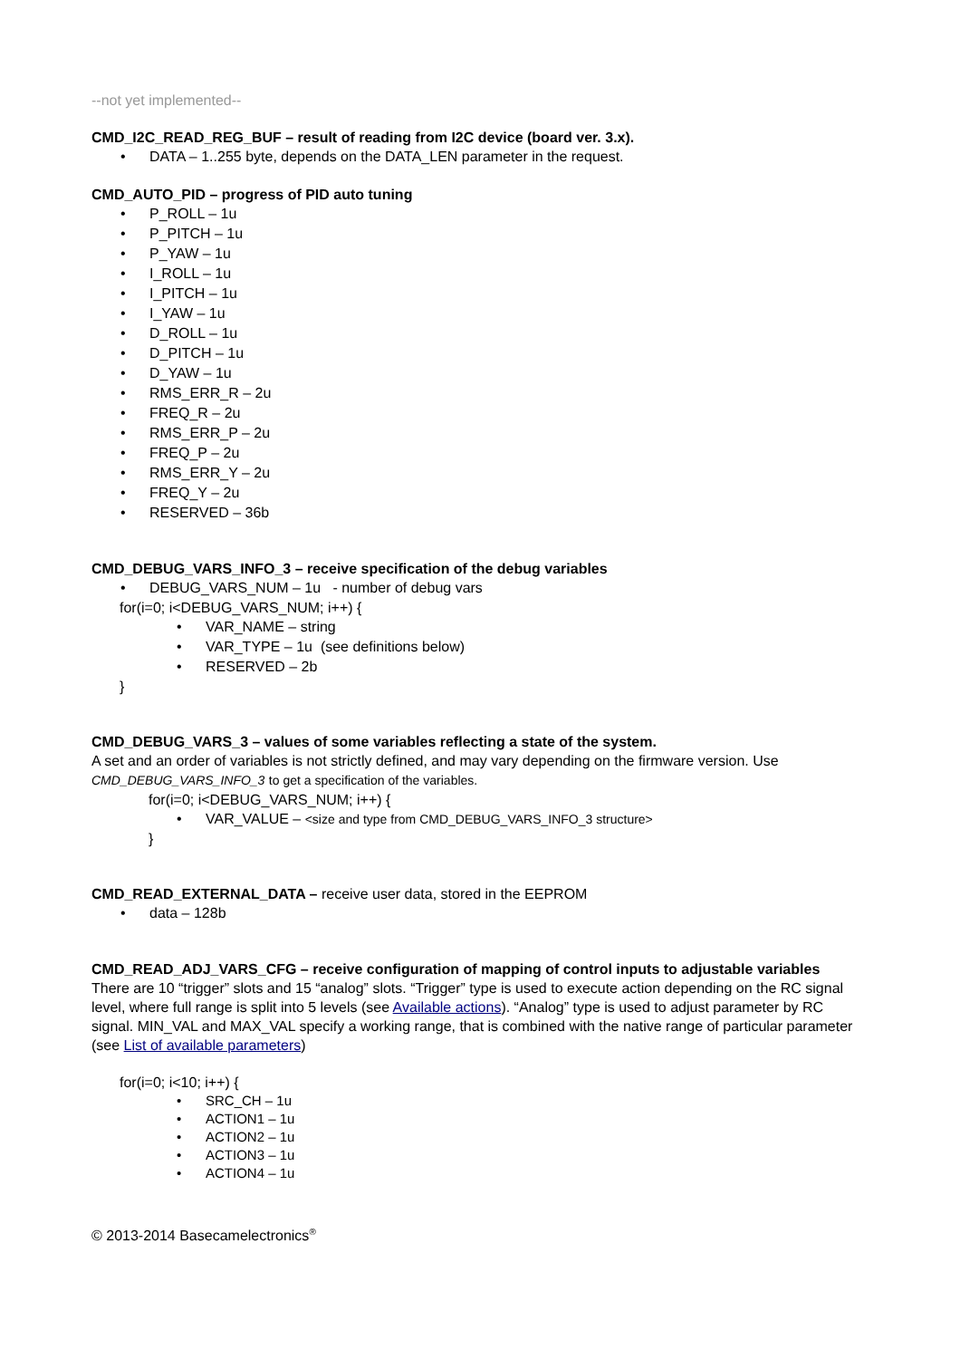--not yet implemented--
CMD_I2C_READ_REG_BUF – result of reading from I2C device (board ver. 3.x).
• DATA – 1..255 byte, depends on the DATA_LEN parameter in the request.
CMD_AUTO_PID – progress of PID auto tuning
• P_ROLL – 1u
• P_PITCH – 1u
• P_YAW – 1u
• I_ROLL – 1u
• I_PITCH – 1u
• I_YAW – 1u
• D_ROLL – 1u
• D_PITCH – 1u
• D_YAW – 1u
• RMS_ERR_R – 2u
• FREQ_R – 2u
• RMS_ERR_P – 2u
• FREQ_P – 2u
• RMS_ERR_Y – 2u
• FREQ_Y – 2u
• RESERVED – 36b
CMD_DEBUG_VARS_INFO_3 – receive specification of the debug variables
• DEBUG_VARS_NUM – 1u - number of debug vars
for(i=0; i<DEBUG_VARS_NUM; i++) {
• VAR_NAME – string
• VAR_TYPE – 1u (see definitions below)
• RESERVED – 2b
}
CMD_DEBUG_VARS_3 – values of some variables reflecting a state of the system.
A set and an order of variables is not strictly defined, and may vary depending on the firmware version. Use CMD_DEBUG_VARS_INFO_3 to get a specification of the variables.
for(i=0; i<DEBUG_VARS_NUM; i++) {
• VAR_VALUE – <size and type from CMD_DEBUG_VARS_INFO_3 structure>
}
CMD_READ_EXTERNAL_DATA – receive user data, stored in the EEPROM
• data – 128b
CMD_READ_ADJ_VARS_CFG – receive configuration of mapping of control inputs to adjustable variables
There are 10 “trigger” slots and 15 “analog” slots. “Trigger” type is used to execute action depending on the RC signal level, where full range is split into 5 levels (see Available actions). “Analog” type is used to adjust parameter by RC signal. MIN_VAL and MAX_VAL specify a working range, that is combined with the native range of particular parameter (see List of available parameters)
for(i=0; i<10; i++) {
• SRC_CH – 1u
• ACTION1 – 1u
• ACTION2 – 1u
• ACTION3 – 1u
• ACTION4 – 1u
© 2013-2014 Basecamelectronics<sup>®</sup>